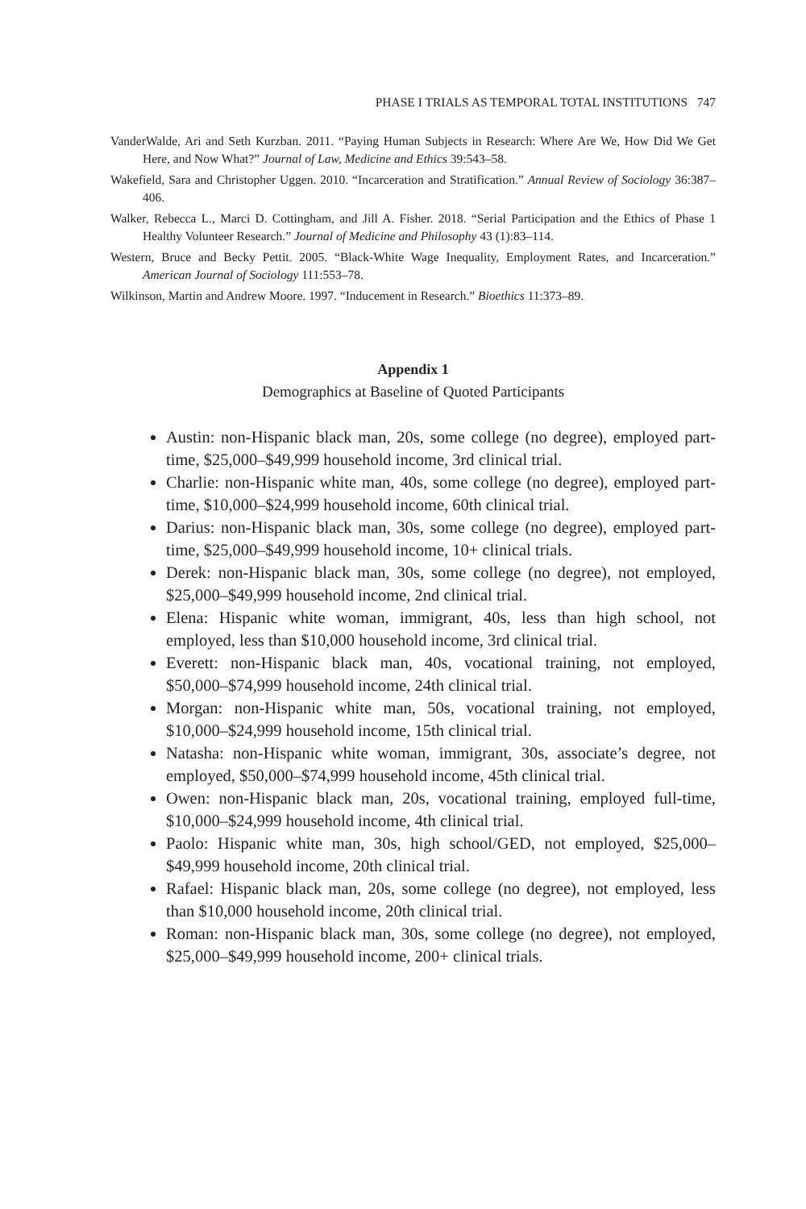PHASE I TRIALS AS TEMPORAL TOTAL INSTITUTIONS 747
VanderWalde, Ari and Seth Kurzban. 2011. “Paying Human Subjects in Research: Where Are We, How Did We Get Here, and Now What?” Journal of Law, Medicine and Ethics 39:543–58.
Wakefield, Sara and Christopher Uggen. 2010. “Incarceration and Stratification.” Annual Review of Sociology 36:387–406.
Walker, Rebecca L., Marci D. Cottingham, and Jill A. Fisher. 2018. “Serial Participation and the Ethics of Phase 1 Healthy Volunteer Research.” Journal of Medicine and Philosophy 43 (1):83–114.
Western, Bruce and Becky Pettit. 2005. “Black-White Wage Inequality, Employment Rates, and Incarceration.” American Journal of Sociology 111:553–78.
Wilkinson, Martin and Andrew Moore. 1997. “Inducement in Research.” Bioethics 11:373–89.
Appendix 1
Demographics at Baseline of Quoted Participants
Austin: non-Hispanic black man, 20s, some college (no degree), employed part-time, $25,000–$49,999 household income, 3rd clinical trial.
Charlie: non-Hispanic white man, 40s, some college (no degree), employed part-time, $10,000–$24,999 household income, 60th clinical trial.
Darius: non-Hispanic black man, 30s, some college (no degree), employed part-time, $25,000–$49,999 household income, 10+ clinical trials.
Derek: non-Hispanic black man, 30s, some college (no degree), not employed, $25,000–$49,999 household income, 2nd clinical trial.
Elena: Hispanic white woman, immigrant, 40s, less than high school, not employed, less than $10,000 household income, 3rd clinical trial.
Everett: non-Hispanic black man, 40s, vocational training, not employed, $50,000–$74,999 household income, 24th clinical trial.
Morgan: non-Hispanic white man, 50s, vocational training, not employed, $10,000–$24,999 household income, 15th clinical trial.
Natasha: non-Hispanic white woman, immigrant, 30s, associate’s degree, not employed, $50,000–$74,999 household income, 45th clinical trial.
Owen: non-Hispanic black man, 20s, vocational training, employed full-time, $10,000–$24,999 household income, 4th clinical trial.
Paolo: Hispanic white man, 30s, high school/GED, not employed, $25,000–$49,999 household income, 20th clinical trial.
Rafael: Hispanic black man, 20s, some college (no degree), not employed, less than $10,000 household income, 20th clinical trial.
Roman: non-Hispanic black man, 30s, some college (no degree), not employed, $25,000–$49,999 household income, 200+ clinical trials.